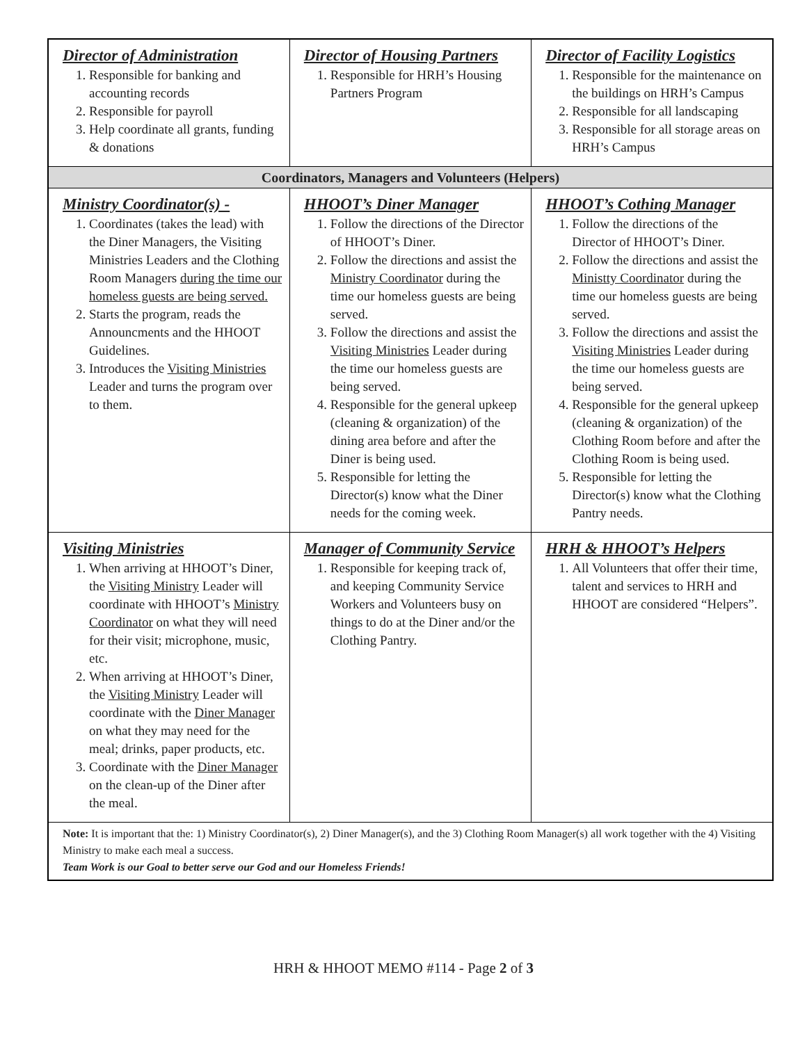| Director of Administration 1. Responsible for banking and accounting records 2. Responsible for payroll 3. Help coordinate all grants, funding & donations | Director of Housing Partners 1. Responsible for HRH’s Housing Partners Program | Director of Facility Logistics 1. Responsible for the maintenance on the buildings on HRH’s Campus 2. Responsible for all landscaping 3. Responsible for all storage areas on HRH’s Campus |
| Coordinators, Managers and Volunteers (Helpers) | | |
| Ministry Coordinator(s) - 1. Coordinates (takes the lead) with the Diner Managers, the Visiting Ministries Leaders and the Clothing Room Managers during the time our homeless guests are being served. 2. Starts the program, reads the Announcments and the HHOOT Guidelines. 3. Introduces the Visiting Ministries Leader and turns the program over to them. | HHOOT’s Diner Manager 1. Follow the directions of the Director of HHOOT’s Diner. 2. Follow the directions and assist the Ministry Coordinator during the time our homeless guests are being served. 3. Follow the directions and assist the Visiting Ministries Leader during the time our homeless guests are being served. 4. Responsible for the general upkeep (cleaning & organization) of the dining area before and after the Diner is being used. 5. Responsible for letting the Director(s) know what the Diner needs for the coming week. | HHOOT’s Cothing Manager 1. Follow the directions of the Director of HHOOT’s Diner. 2. Follow the directions and assist the Ministty Coordinator during the time our homeless guests are being served. 3. Follow the directions and assist the Visiting Ministries Leader during the time our homeless guests are being served. 4. Responsible for the general upkeep (cleaning & organization) of the Clothing Room before and after the Clothing Room is being used. 5. Responsible for letting the Director(s) know what the Clothing Pantry needs. |
| Visiting Ministries 1. When arriving at HHOOT’s Diner, the Visiting Ministry Leader will coordinate with HHOOT’s Ministry Coordinator on what they will need for their visit; microphone, music, etc. 2. When arriving at HHOOT’s Diner, the Visiting Ministry Leader will coordinate with the Diner Manager on what they may need for the meal; drinks, paper products, etc. 3. Coordinate with the Diner Manager on the clean-up of the Diner after the meal. | Manager of Community Service 1. Responsible for keeping track of, and keeping Community Service Workers and Volunteers busy on things to do at the Diner and/or the Clothing Pantry. | HRH & HHOOT’s Helpers 1. All Volunteers that offer their time, talent and services to HRH and HHOOT are considered “Helpers”. |
| Note: It is important that the: 1) Ministry Coordinator(s), 2) Diner Manager(s), and the 3) Clothing Room Manager(s) all work together with the 4) Visiting Ministry to make each meal a success. Team Work is our Goal to better serve our God and our Homeless Friends! | | |
HRH & HHOOT MEMO #114 - Page 2 of 3